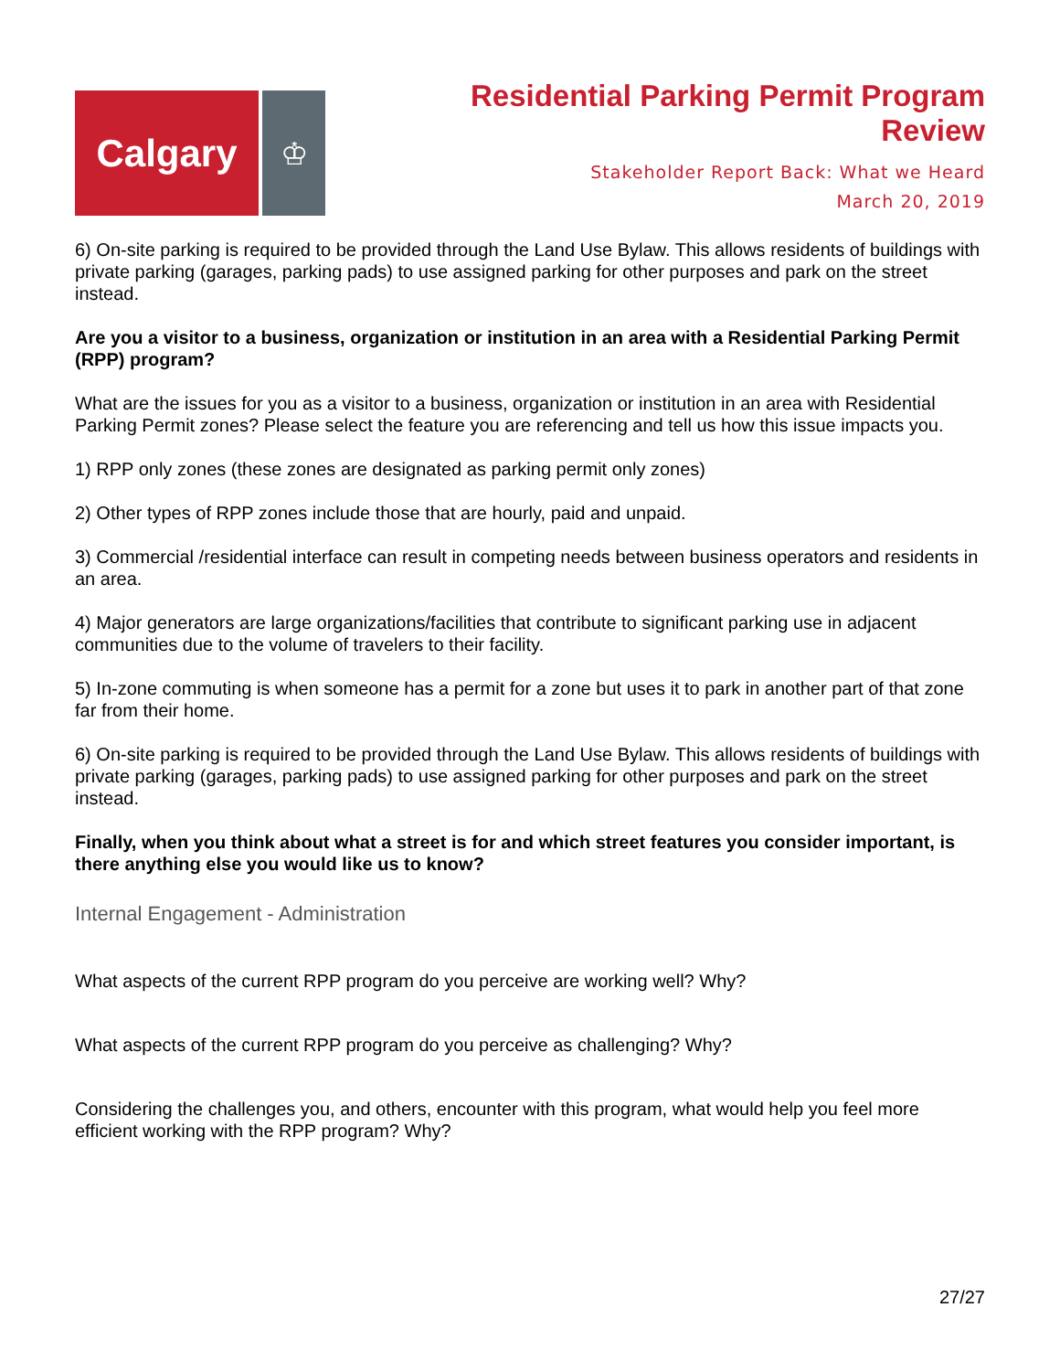Calgary
♔
Residential Parking Permit Program
Review
Stakeholder Report Back: What we Heard
March 20, 2019
6) On-site parking is required to be provided through the Land Use Bylaw. This allows residents of buildings with private parking (garages, parking pads) to use assigned parking for other purposes and park on the street instead.
Are you a visitor to a business, organization or institution in an area with a Residential Parking Permit (RPP) program?
What are the issues for you as a visitor to a business, organization or institution in an area with Residential Parking Permit zones? Please select the feature you are referencing and tell us how this issue impacts you.
1) RPP only zones (these zones are designated as parking permit only zones)
2) Other types of RPP zones include those that are hourly, paid and unpaid.
3) Commercial /residential interface can result in competing needs between business operators and residents in an area.
4) Major generators are large organizations/facilities that contribute to significant parking use in adjacent communities due to the volume of travelers to their facility.
5) In-zone commuting is when someone has a permit for a zone but uses it to park in another part of that zone far from their home.
6) On-site parking is required to be provided through the Land Use Bylaw. This allows residents of buildings with private parking (garages, parking pads) to use assigned parking for other purposes and park on the street instead.
Finally, when you think about what a street is for and which street features you consider important, is there anything else you would like us to know?
Internal Engagement - Administration
What aspects of the current RPP program do you perceive are working well? Why?
What aspects of the current RPP program do you perceive as challenging? Why?
Considering the challenges you, and others, encounter with this program, what would help you feel more efficient working with the RPP program? Why?
27/27